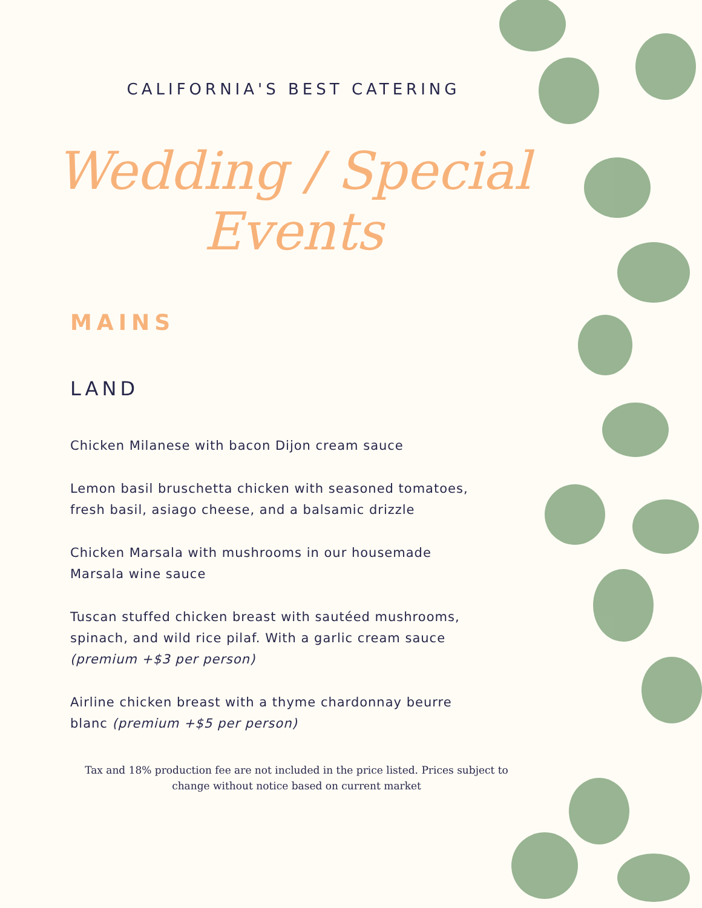CALIFORNIA'S BEST CATERING
Wedding / Special
Events
MAINS
LAND
Chicken Milanese with bacon Dijon cream sauce
Lemon basil bruschetta chicken with seasoned tomatoes, fresh basil, asiago cheese, and a balsamic drizzle
Chicken Marsala with mushrooms in our housemade Marsala wine sauce
Tuscan stuffed chicken breast with sautéed mushrooms, spinach, and wild rice pilaf. With a garlic cream sauce (premium +$3 per person)
Airline chicken breast with a thyme chardonnay beurre blanc (premium +$5 per person)
Tax and 18% production fee are not included in the price listed. Prices subject to change without notice based on current market